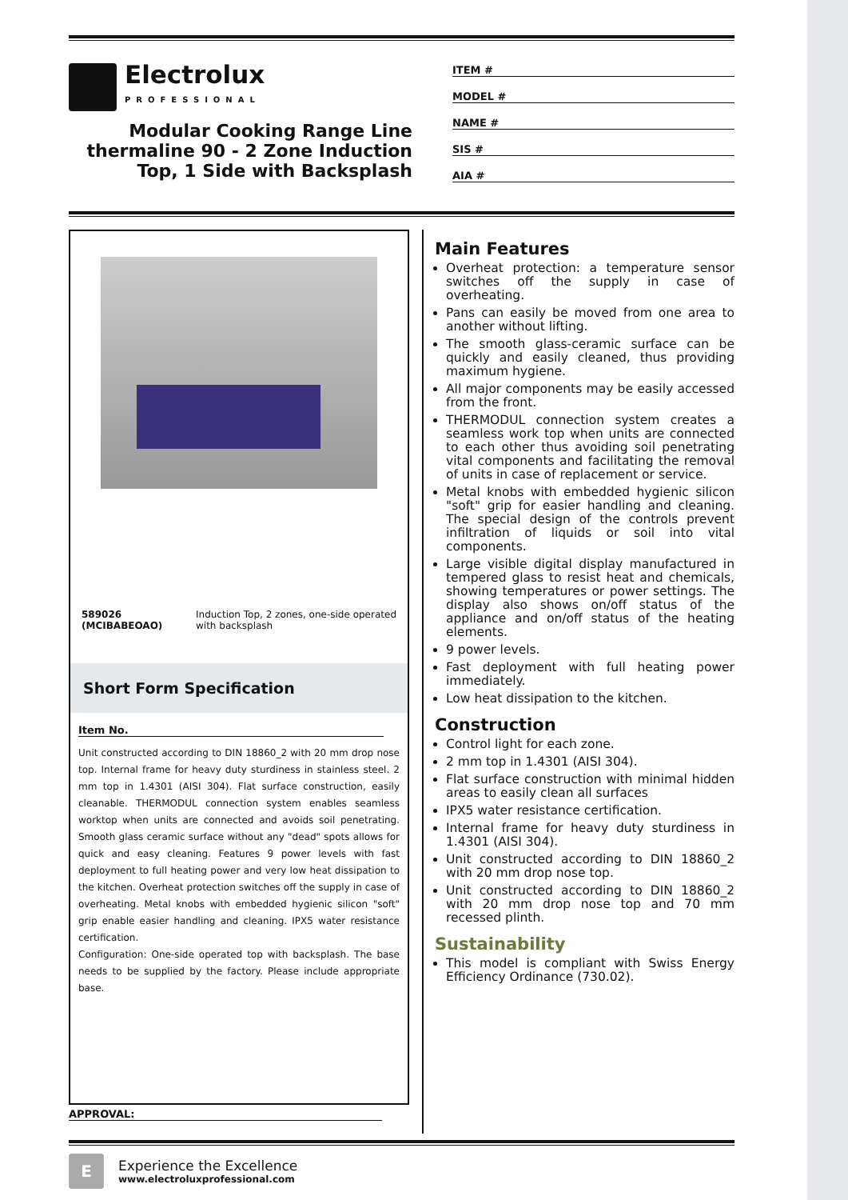Electrolux
PROFESSIONAL
Modular Cooking Range Line thermaline 90 - 2 Zone Induction Top, 1 Side with Backsplash
ITEM #
MODEL #
NAME #
SIS #
AIA #
589026 (MCIBABEOAO) Induction Top, 2 zones, one-side operated with backsplash
Short Form Specification
Item No.
Unit constructed according to DIN 18860_2 with 20 mm drop nose top. Internal frame for heavy duty sturdiness in stainless steel. 2 mm top in 1.4301 (AISI 304). Flat surface construction, easily cleanable. THERMODUL connection system enables seamless worktop when units are connected and avoids soil penetrating. Smooth glass ceramic surface without any "dead" spots allows for quick and easy cleaning. Features 9 power levels with fast deployment to full heating power and very low heat dissipation to the kitchen. Overheat protection switches off the supply in case of overheating. Metal knobs with embedded hygienic silicon "soft" grip enable easier handling and cleaning. IPX5 water resistance certification.
Configuration: One-side operated top with backsplash. The base needs to be supplied by the factory. Please include appropriate base.
APPROVAL:
Main Features
Overheat protection: a temperature sensor switches off the supply in case of overheating.
Pans can easily be moved from one area to another without lifting.
The smooth glass-ceramic surface can be quickly and easily cleaned, thus providing maximum hygiene.
All major components may be easily accessed from the front.
THERMODUL connection system creates a seamless work top when units are connected to each other thus avoiding soil penetrating vital components and facilitating the removal of units in case of replacement or service.
Metal knobs with embedded hygienic silicon "soft" grip for easier handling and cleaning. The special design of the controls prevent infiltration of liquids or soil into vital components.
Large visible digital display manufactured in tempered glass to resist heat and chemicals, showing temperatures or power settings. The display also shows on/off status of the appliance and on/off status of the heating elements.
9 power levels.
Fast deployment with full heating power immediately.
Low heat dissipation to the kitchen.
Construction
Control light for each zone.
2 mm top in 1.4301 (AISI 304).
Flat surface construction with minimal hidden areas to easily clean all surfaces
IPX5 water resistance certification.
Internal frame for heavy duty sturdiness in 1.4301 (AISI 304).
Unit constructed according to DIN 18860_2 with 20 mm drop nose top.
Unit constructed according to DIN 18860_2 with 20 mm drop nose top and 70 mm recessed plinth.
Sustainability
This model is compliant with Swiss Energy Efficiency Ordinance (730.02).
E
Experience the Excellence
www.electroluxprofessional.com